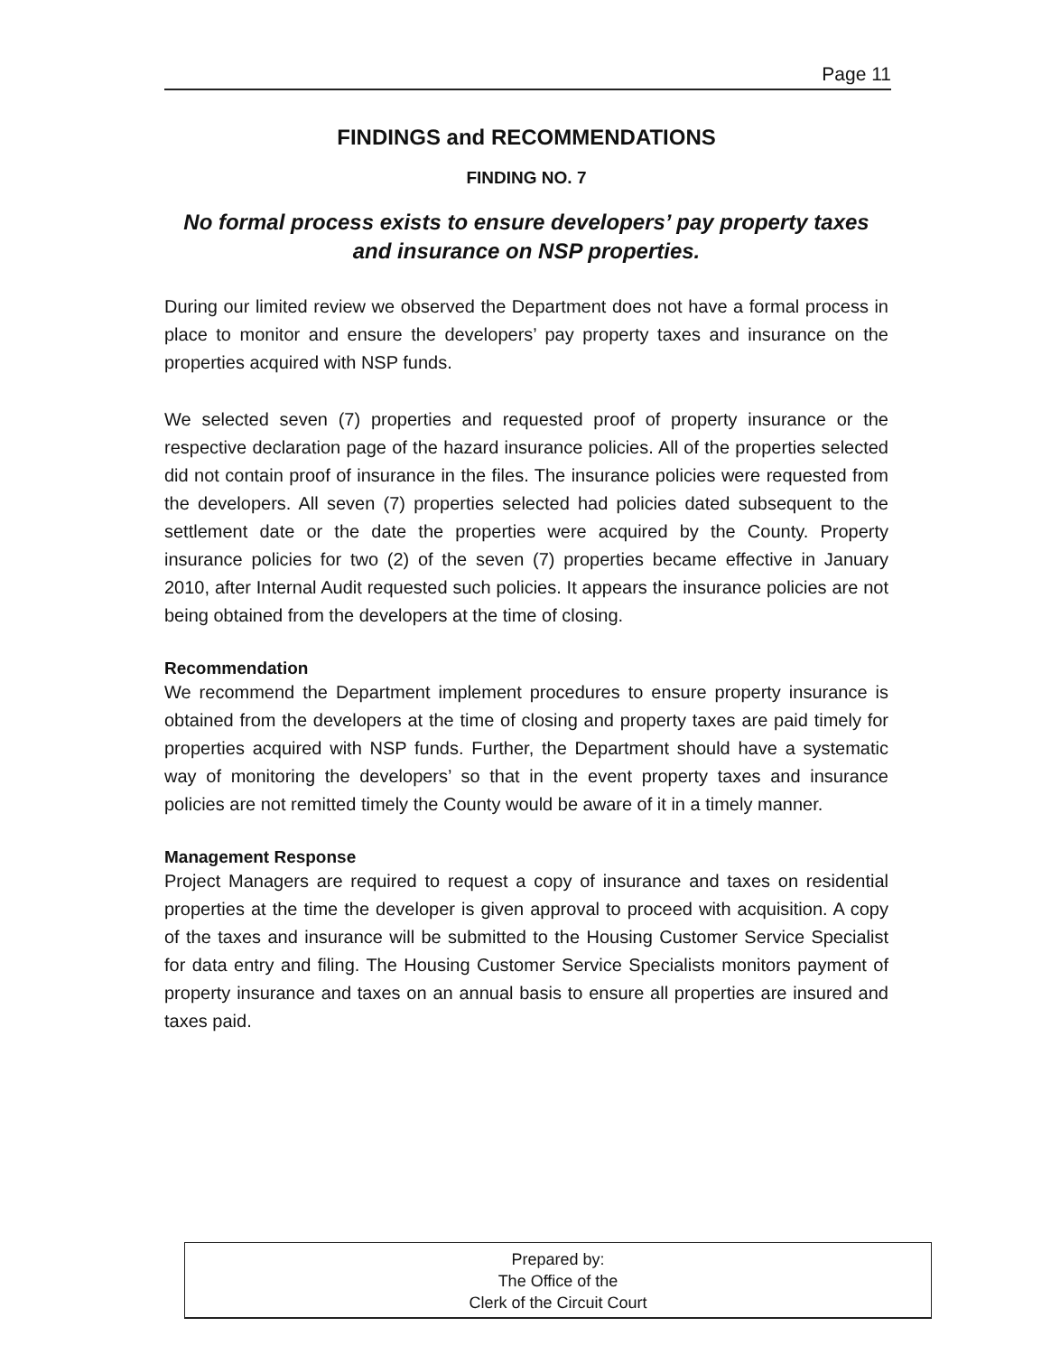Page 11
FINDINGS and RECOMMENDATIONS
FINDING NO. 7
No formal process exists to ensure developers’ pay property taxes and insurance on NSP properties.
During our limited review we observed the Department does not have a formal process in place to monitor and ensure the developers’ pay property taxes and insurance on the properties acquired with NSP funds.
We selected seven (7) properties and requested proof of property insurance or the respective declaration page of the hazard insurance policies. All of the properties selected did not contain proof of insurance in the files. The insurance policies were requested from the developers. All seven (7) properties selected had policies dated subsequent to the settlement date or the date the properties were acquired by the County. Property insurance policies for two (2) of the seven (7) properties became effective in January 2010, after Internal Audit requested such policies. It appears the insurance policies are not being obtained from the developers at the time of closing.
Recommendation
We recommend the Department implement procedures to ensure property insurance is obtained from the developers at the time of closing and property taxes are paid timely for properties acquired with NSP funds. Further, the Department should have a systematic way of monitoring the developers’ so that in the event property taxes and insurance policies are not remitted timely the County would be aware of it in a timely manner.
Management Response
Project Managers are required to request a copy of insurance and taxes on residential properties at the time the developer is given approval to proceed with acquisition. A copy of the taxes and insurance will be submitted to the Housing Customer Service Specialist for data entry and filing. The Housing Customer Service Specialists monitors payment of property insurance and taxes on an annual basis to ensure all properties are insured and taxes paid.
Prepared by:
The Office of the
Clerk of the Circuit Court